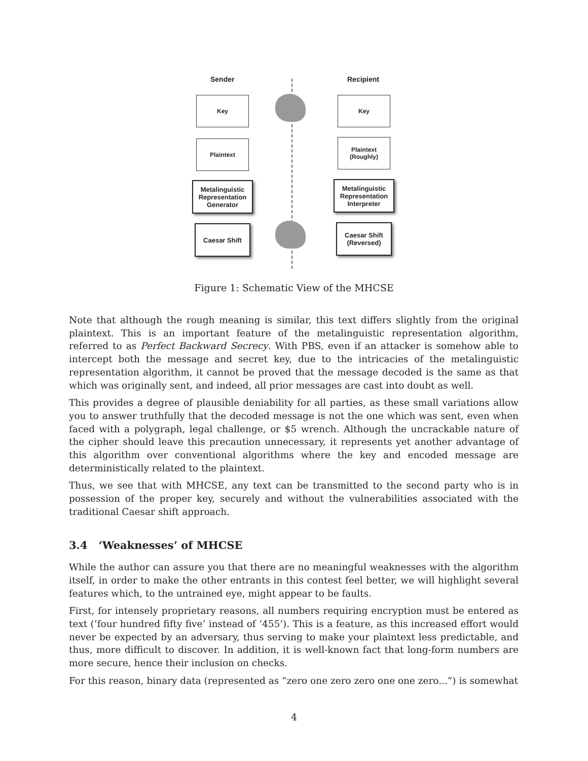Sender Recipient
Key Key
Plaintext
Plaintext
(Roughly)
Metalinguistic Representation Generator
Metalinguistic Representation Interpreter
Caesar Shift
Caesar Shift
(Reversed)
Figure 1: Schematic View of the MHCSE
Note that although the rough meaning is similar, this text differs slightly from the original plaintext. This is an important feature of the metalinguistic representation algorithm, referred to as Perfect Backward Secrecy. With PBS, even if an attacker is somehow able to intercept both the message and secret key, due to the intricacies of the metalinguistic representation algorithm, it cannot be proved that the message decoded is the same as that which was originally sent, and indeed, all prior messages are cast into doubt as well.
This provides a degree of plausible deniability for all parties, as these small variations allow you to answer truthfully that the decoded message is not the one which was sent, even when faced with a polygraph, legal challenge, or $5 wrench. Although the uncrackable nature of the cipher should leave this precaution unnecessary, it represents yet another advantage of this algorithm over conventional algorithms where the key and encoded message are deterministically related to the plaintext.
Thus, we see that with MHCSE, any text can be transmitted to the second party who is in possession of the proper key, securely and without the vulnerabilities associated with the traditional Caesar shift approach.
3.4 ‘Weaknesses’ of MHCSE
While the author can assure you that there are no meaningful weaknesses with the algorithm itself, in order to make the other entrants in this contest feel better, we will highlight several features which, to the untrained eye, might appear to be faults.
First, for intensely proprietary reasons, all numbers requiring encryption must be entered as text (’four hundred fifty five’ instead of ‘455’). This is a feature, as this increased effort would never be expected by an adversary, thus serving to make your plaintext less predictable, and thus, more difficult to discover. In addition, it is well-known fact that long-form numbers are more secure, hence their inclusion on checks.
For this reason, binary data (represented as “zero one zero zero one one zero...”) is somewhat
4